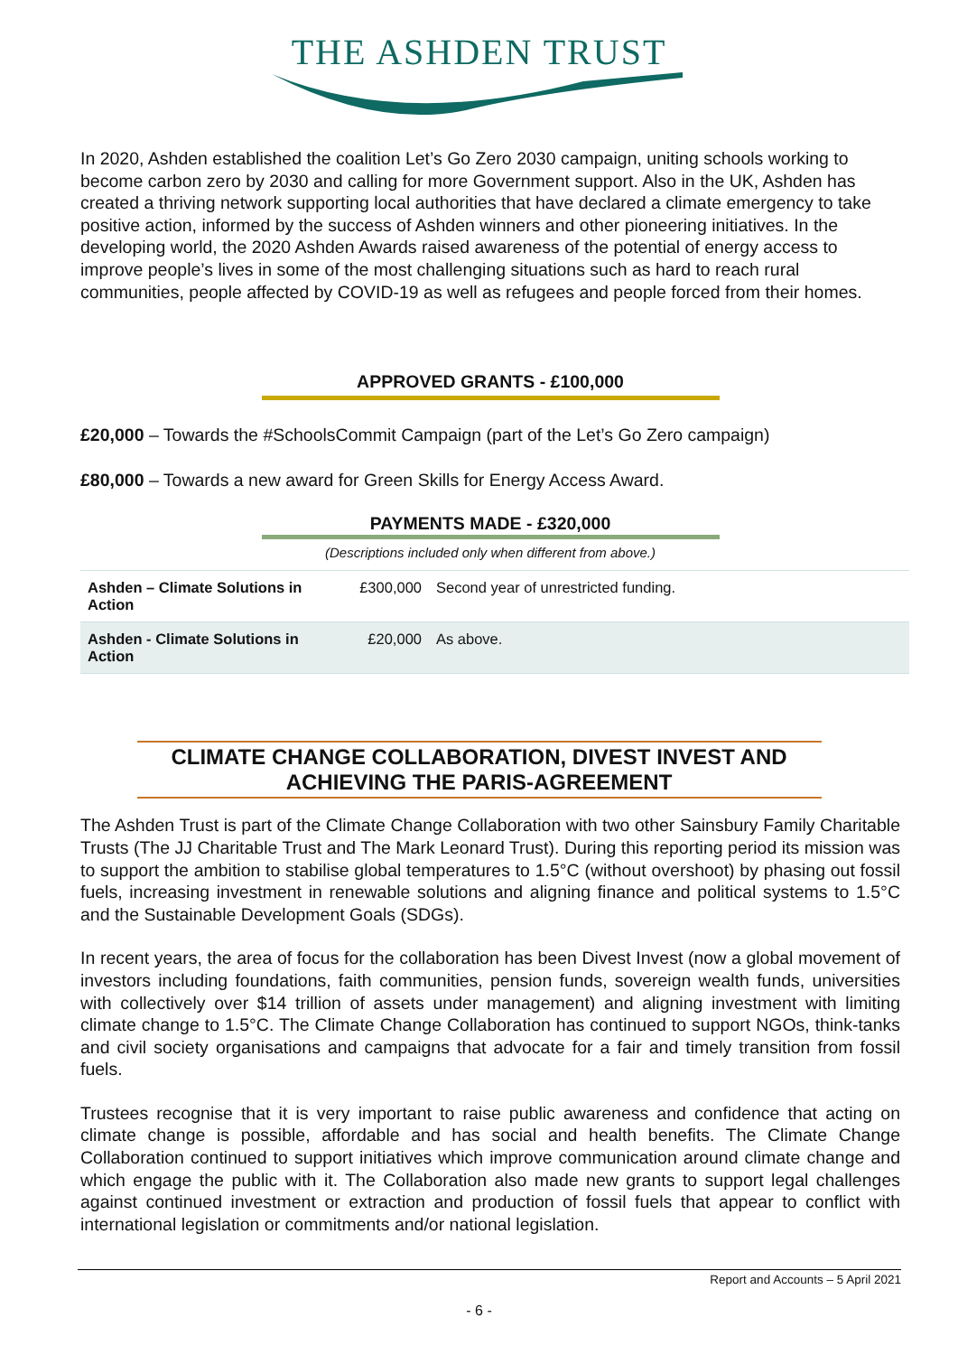THE ASHDEN TRUST
In 2020, Ashden established the coalition Let’s Go Zero 2030 campaign, uniting schools working to become carbon zero by 2030 and calling for more Government support. Also in the UK, Ashden has created a thriving network supporting local authorities that have declared a climate emergency to take positive action, informed by the success of Ashden winners and other pioneering initiatives. In the developing world, the 2020 Ashden Awards raised awareness of the potential of energy access to improve people’s lives in some of the most challenging situations such as hard to reach rural communities, people affected by COVID-19 as well as refugees and people forced from their homes.
APPROVED GRANTS - £100,000
£20,000 – Towards the #SchoolsCommit Campaign (part of the Let’s Go Zero campaign)
£80,000 – Towards a new award for Green Skills for Energy Access Award.
PAYMENTS MADE - £320,000
(Descriptions included only when different from above.)
| Ashden – Climate Solutions in Action | £300,000 | Second year of unrestricted funding. |
| Ashden - Climate Solutions in Action | £20,000 | As above. |
CLIMATE CHANGE COLLABORATION, DIVEST INVEST AND ACHIEVING THE PARIS-AGREEMENT
The Ashden Trust is part of the Climate Change Collaboration with two other Sainsbury Family Charitable Trusts (The JJ Charitable Trust and The Mark Leonard Trust). During this reporting period its mission was to support the ambition to stabilise global temperatures to 1.5°C (without overshoot) by phasing out fossil fuels, increasing investment in renewable solutions and aligning finance and political systems to 1.5°C and the Sustainable Development Goals (SDGs).
In recent years, the area of focus for the collaboration has been Divest Invest (now a global movement of investors including foundations, faith communities, pension funds, sovereign wealth funds, universities with collectively over $14 trillion of assets under management) and aligning investment with limiting climate change to 1.5°C. The Climate Change Collaboration has continued to support NGOs, think-tanks and civil society organisations and campaigns that advocate for a fair and timely transition from fossil fuels.
Trustees recognise that it is very important to raise public awareness and confidence that acting on climate change is possible, affordable and has social and health benefits. The Climate Change Collaboration continued to support initiatives which improve communication around climate change and which engage the public with it. The Collaboration also made new grants to support legal challenges against continued investment or extraction and production of fossil fuels that appear to conflict with international legislation or commitments and/or national legislation.
Report and Accounts – 5 April 2021
- 6 -